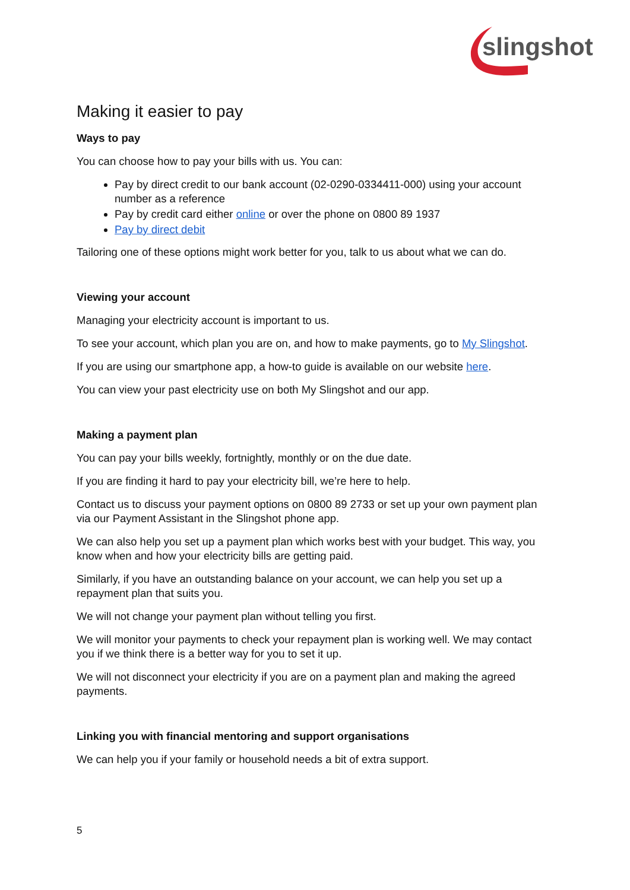slingshot
Making it easier to pay
Ways to pay
You can choose how to pay your bills with us. You can:
Pay by direct credit to our bank account (02-0290-0334411-000) using your account number as a reference
Pay by credit card either online or over the phone on 0800 89 1937
Pay by direct debit
Tailoring one of these options might work better for you, talk to us about what we can do.
Viewing your account
Managing your electricity account is important to us.
To see your account, which plan you are on, and how to make payments, go to My Slingshot.
If you are using our smartphone app, a how-to guide is available on our website here.
You can view your past electricity use on both My Slingshot and our app.
Making a payment plan
You can pay your bills weekly, fortnightly, monthly or on the due date.
If you are finding it hard to pay your electricity bill, we’re here to help.
Contact us to discuss your payment options on 0800 89 2733 or set up your own payment plan via our Payment Assistant in the Slingshot phone app.
We can also help you set up a payment plan which works best with your budget. This way, you know when and how your electricity bills are getting paid.
Similarly, if you have an outstanding balance on your account, we can help you set up a repayment plan that suits you.
We will not change your payment plan without telling you first.
We will monitor your payments to check your repayment plan is working well. We may contact you if we think there is a better way for you to set it up.
We will not disconnect your electricity if you are on a payment plan and making the agreed payments.
Linking you with financial mentoring and support organisations
We can help you if your family or household needs a bit of extra support.
5